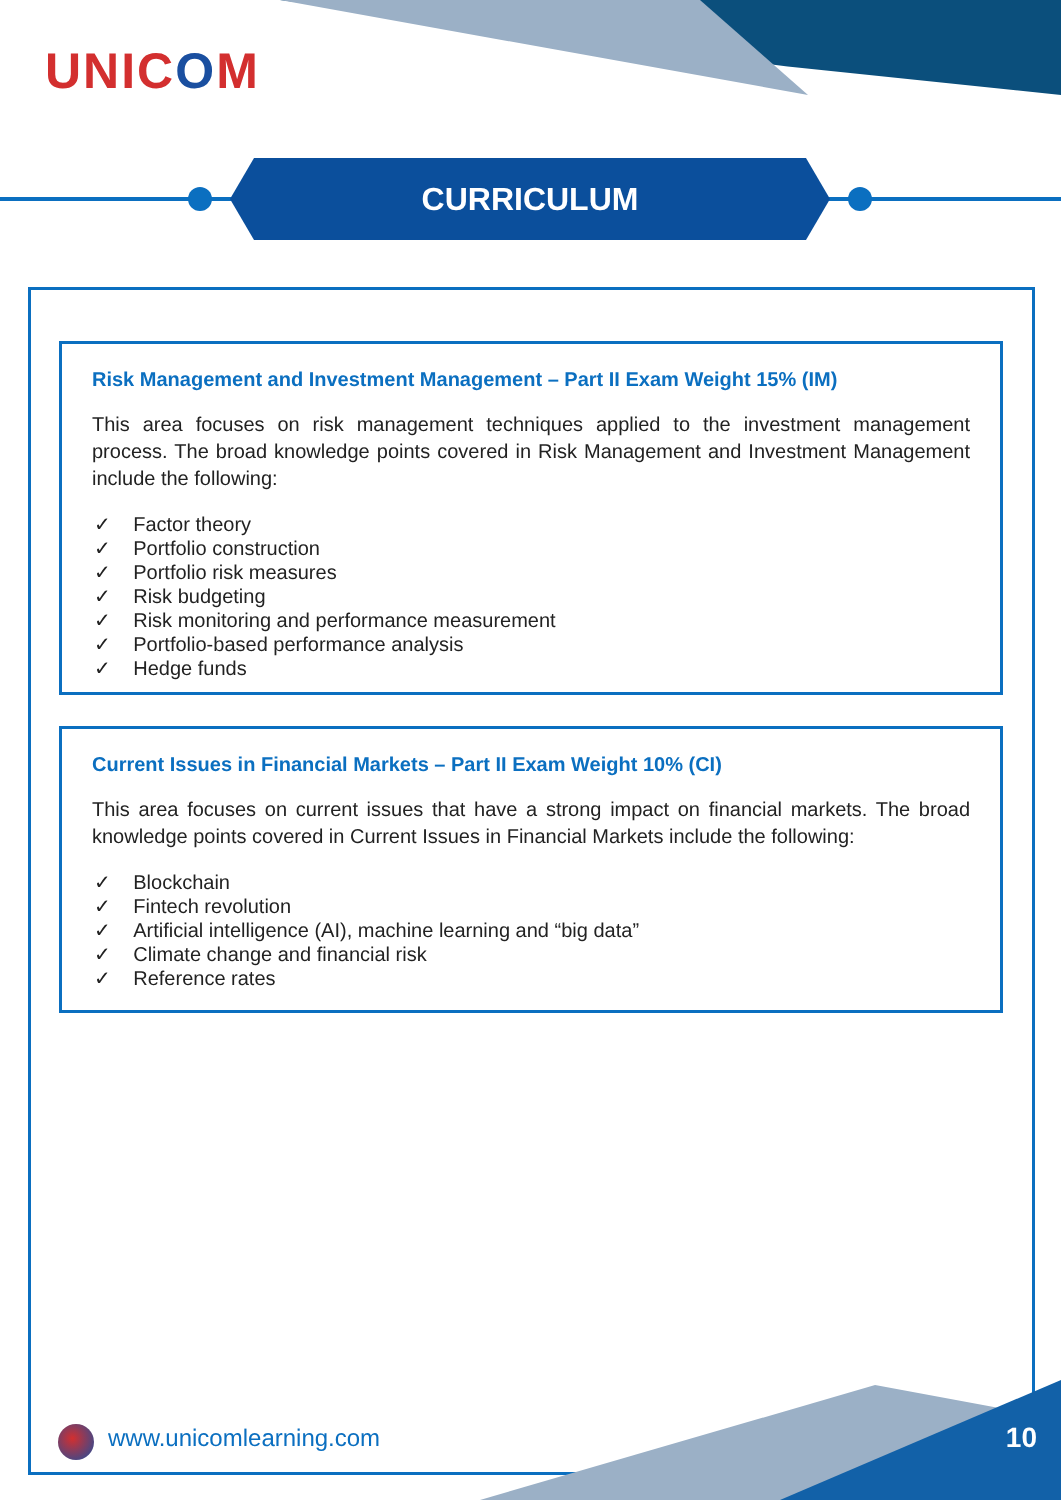UNICOM
CURRICULUM
Risk Management and Investment Management – Part II Exam Weight 15% (IM)
This area focuses on risk management techniques applied to the investment management process. The broad knowledge points covered in Risk Management and Investment Management include the following:
✓ Factor theory
✓ Portfolio construction
✓ Portfolio risk measures
✓ Risk budgeting
✓ Risk monitoring and performance measurement
✓ Portfolio-based performance analysis
✓ Hedge funds
Current Issues in Financial Markets – Part II Exam Weight 10% (CI)
This area focuses on current issues that have a strong impact on financial markets. The broad knowledge points covered in Current Issues in Financial Markets include the following:
✓ Blockchain
✓ Fintech revolution
✓ Artificial intelligence (AI), machine learning and “big data”
✓ Climate change and financial risk
✓ Reference rates
www.unicomlearning.com 10